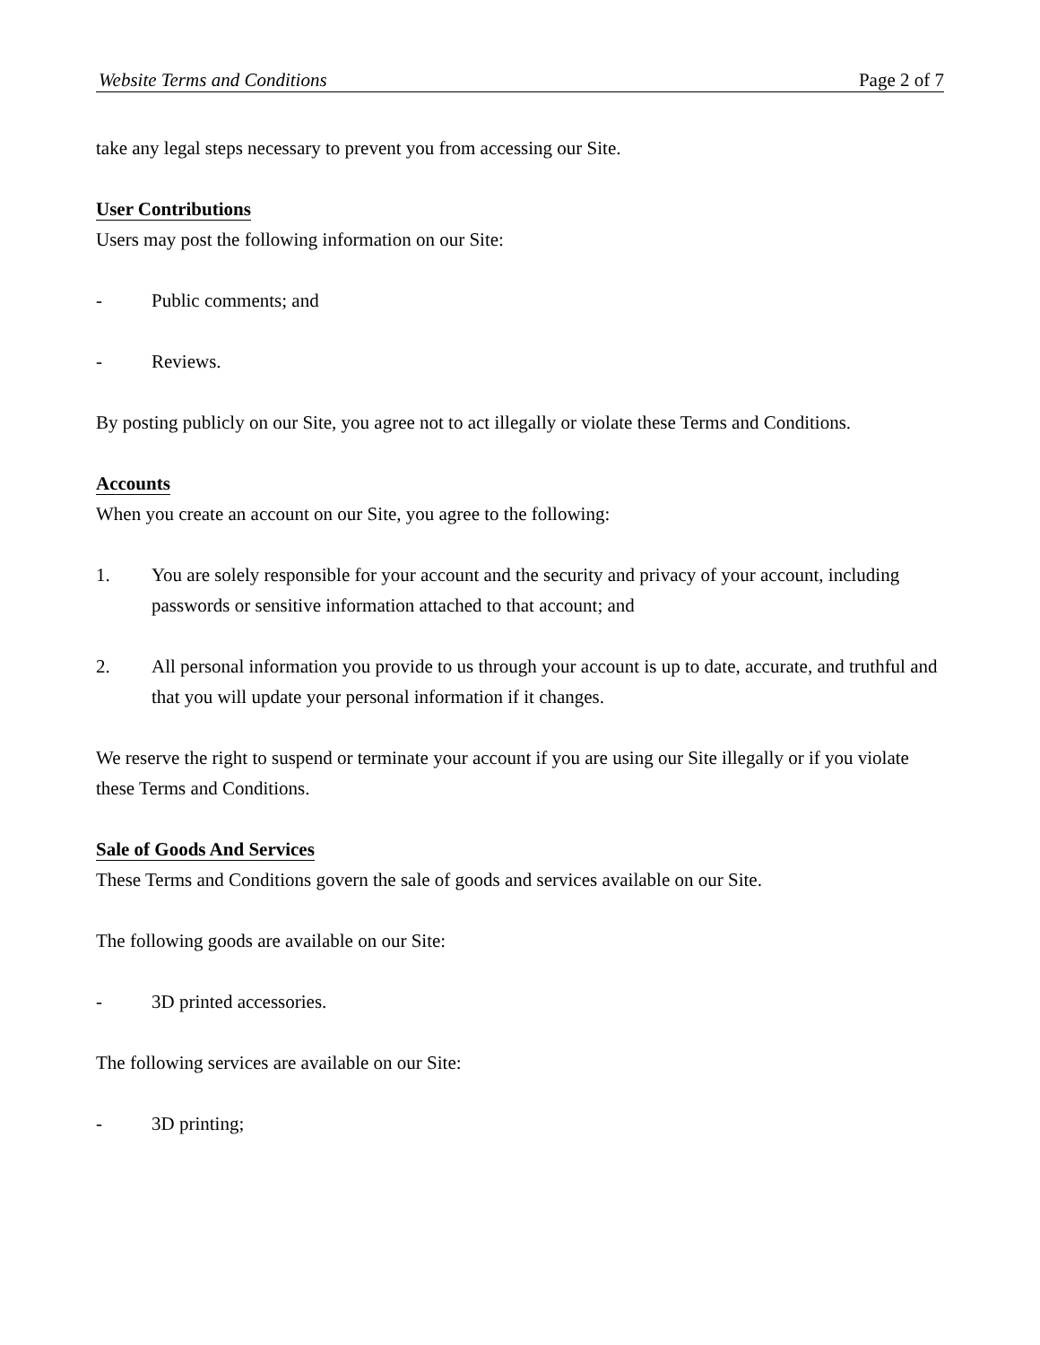Website Terms and Conditions Page 2 of 7
take any legal steps necessary to prevent you from accessing our Site.
User Contributions
Users may post the following information on our Site:
- Public comments; and
- Reviews.
By posting publicly on our Site, you agree not to act illegally or violate these Terms and Conditions.
Accounts
When you create an account on our Site, you agree to the following:
1. You are solely responsible for your account and the security and privacy of your account, including passwords or sensitive information attached to that account; and
2. All personal information you provide to us through your account is up to date, accurate, and truthful and that you will update your personal information if it changes.
We reserve the right to suspend or terminate your account if you are using our Site illegally or if you violate these Terms and Conditions.
Sale of Goods And Services
These Terms and Conditions govern the sale of goods and services available on our Site.
The following goods are available on our Site:
- 3D printed accessories.
The following services are available on our Site:
- 3D printing;